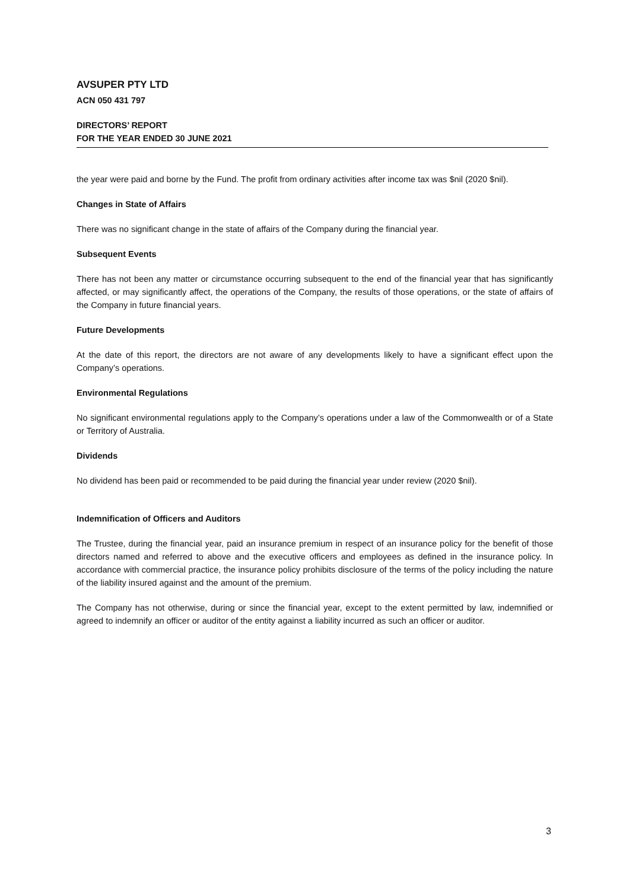AVSUPER PTY LTD
ACN 050 431 797
DIRECTORS’ REPORT
FOR THE YEAR ENDED 30 JUNE 2021
the year were paid and borne by the Fund. The profit from ordinary activities after income tax was $nil (2020 $nil).
Changes in State of Affairs
There was no significant change in the state of affairs of the Company during the financial year.
Subsequent Events
There has not been any matter or circumstance occurring subsequent to the end of the financial year that has significantly affected, or may significantly affect, the operations of the Company, the results of those operations, or the state of affairs of the Company in future financial years.
Future Developments
At the date of this report, the directors are not aware of any developments likely to have a significant effect upon the Company’s operations.
Environmental Regulations
No significant environmental regulations apply to the Company’s operations under a law of the Commonwealth or of a State or Territory of Australia.
Dividends
No dividend has been paid or recommended to be paid during the financial year under review (2020 $nil).
Indemnification of Officers and Auditors
The Trustee, during the financial year, paid an insurance premium in respect of an insurance policy for the benefit of those directors named and referred to above and the executive officers and employees as defined in the insurance policy. In accordance with commercial practice, the insurance policy prohibits disclosure of the terms of the policy including the nature of the liability insured against and the amount of the premium.
The Company has not otherwise, during or since the financial year, except to the extent permitted by law, indemnified or agreed to indemnify an officer or auditor of the entity against a liability incurred as such an officer or auditor.
3